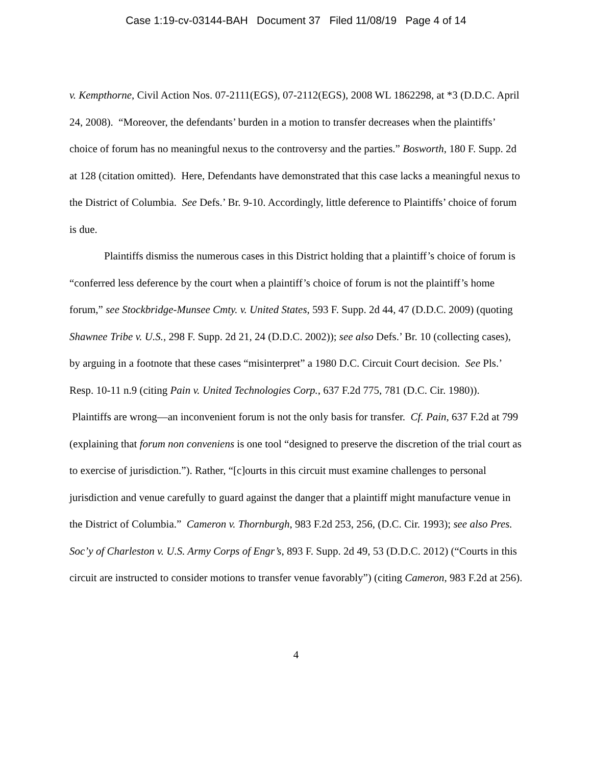Case 1:19-cv-03144-BAH Document 37 Filed 11/08/19 Page 4 of 14
v. Kempthorne, Civil Action Nos. 07-2111(EGS), 07-2112(EGS), 2008 WL 1862298, at *3 (D.D.C. April 24, 2008). “Moreover, the defendants’ burden in a motion to transfer decreases when the plaintiffs’ choice of forum has no meaningful nexus to the controversy and the parties.” Bosworth, 180 F. Supp. 2d at 128 (citation omitted). Here, Defendants have demonstrated that this case lacks a meaningful nexus to the District of Columbia. See Defs.’ Br. 9-10. Accordingly, little deference to Plaintiffs’ choice of forum is due.
Plaintiffs dismiss the numerous cases in this District holding that a plaintiff’s choice of forum is “conferred less deference by the court when a plaintiff’s choice of forum is not the plaintiff’s home forum,” see Stockbridge-Munsee Cmty. v. United States, 593 F. Supp. 2d 44, 47 (D.D.C. 2009) (quoting Shawnee Tribe v. U.S., 298 F. Supp. 2d 21, 24 (D.D.C. 2002)); see also Defs.’ Br. 10 (collecting cases), by arguing in a footnote that these cases “misinterpret” a 1980 D.C. Circuit Court decision. See Pls.’ Resp. 10-11 n.9 (citing Pain v. United Technologies Corp., 637 F.2d 775, 781 (D.C. Cir. 1980)). Plaintiffs are wrong—an inconvenient forum is not the only basis for transfer. Cf. Pain, 637 F.2d at 799 (explaining that forum non conveniens is one tool “designed to preserve the discretion of the trial court as to exercise of jurisdiction.”). Rather, “[c]ourts in this circuit must examine challenges to personal jurisdiction and venue carefully to guard against the danger that a plaintiff might manufacture venue in the District of Columbia.” Cameron v. Thornburgh, 983 F.2d 253, 256, (D.C. Cir. 1993); see also Pres. Soc’y of Charleston v. U.S. Army Corps of Engr’s, 893 F. Supp. 2d 49, 53 (D.D.C. 2012) (“Courts in this circuit are instructed to consider motions to transfer venue favorably”) (citing Cameron, 983 F.2d at 256).
4